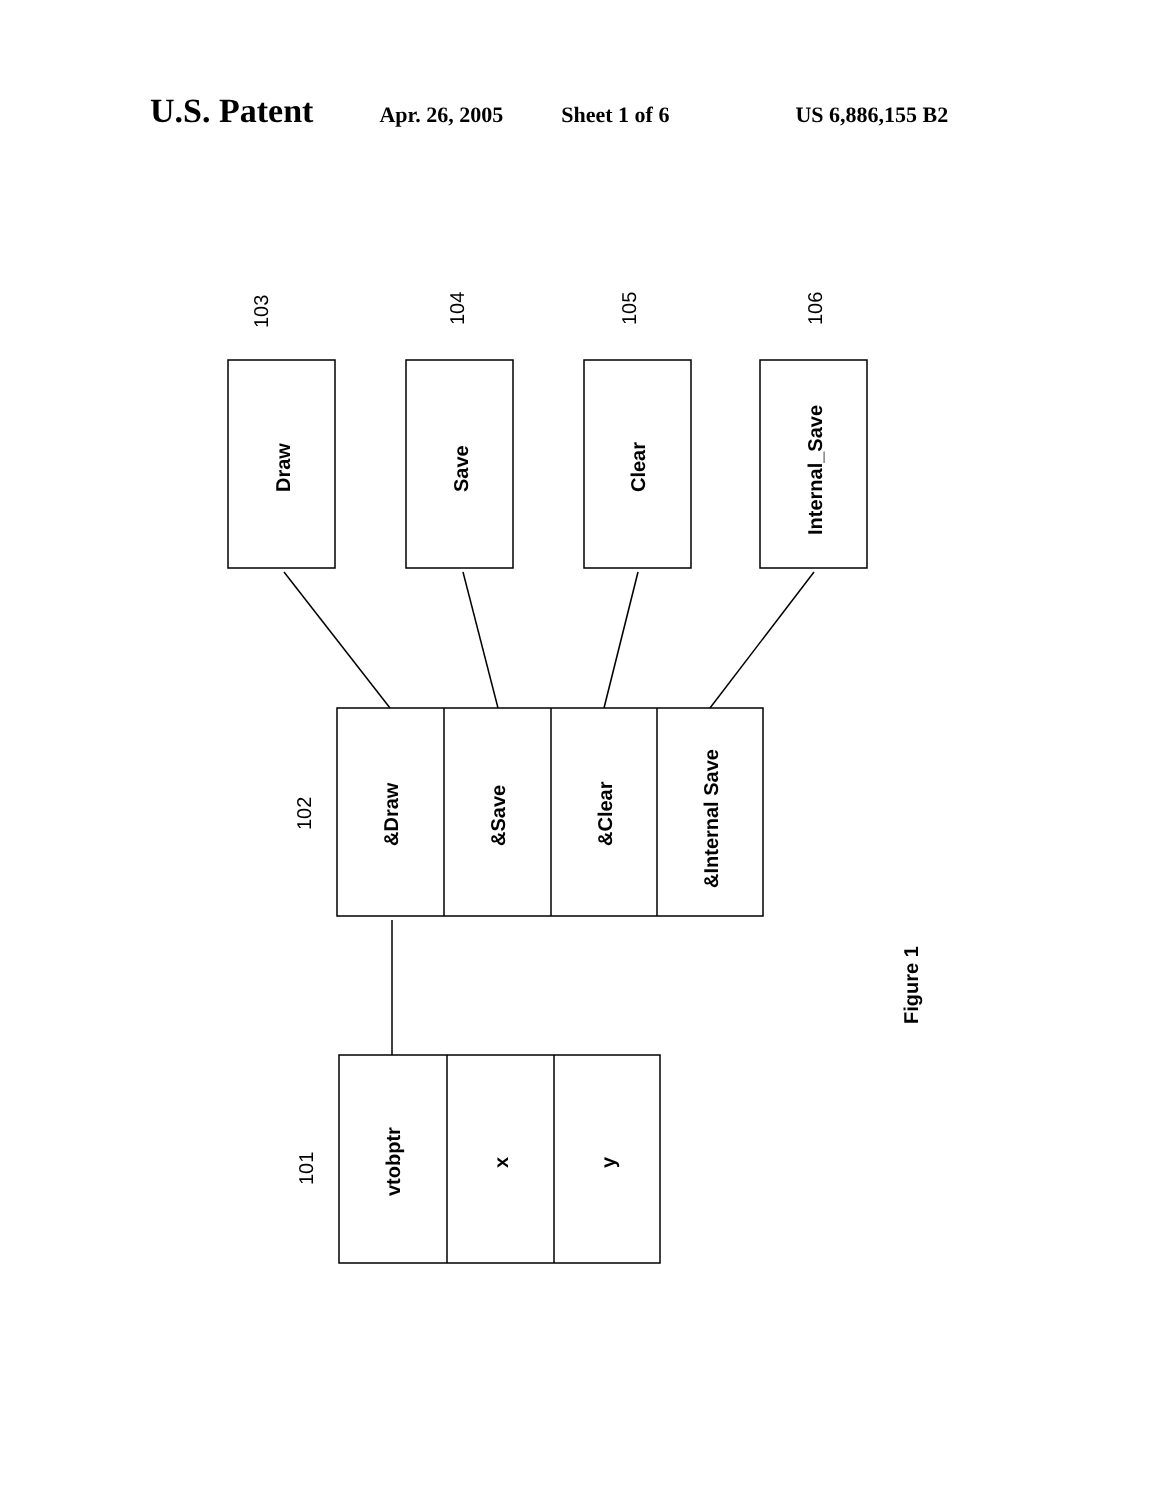U.S. Patent Apr. 26, 2005 Sheet 1 of 6 US 6,886,155 B2
Draw
Save
Clear
Internal_Save
&Draw
&Save
&Clear
&Internal Save
vtobptr
x
y
Figure 1
103
104
105
106
102
101